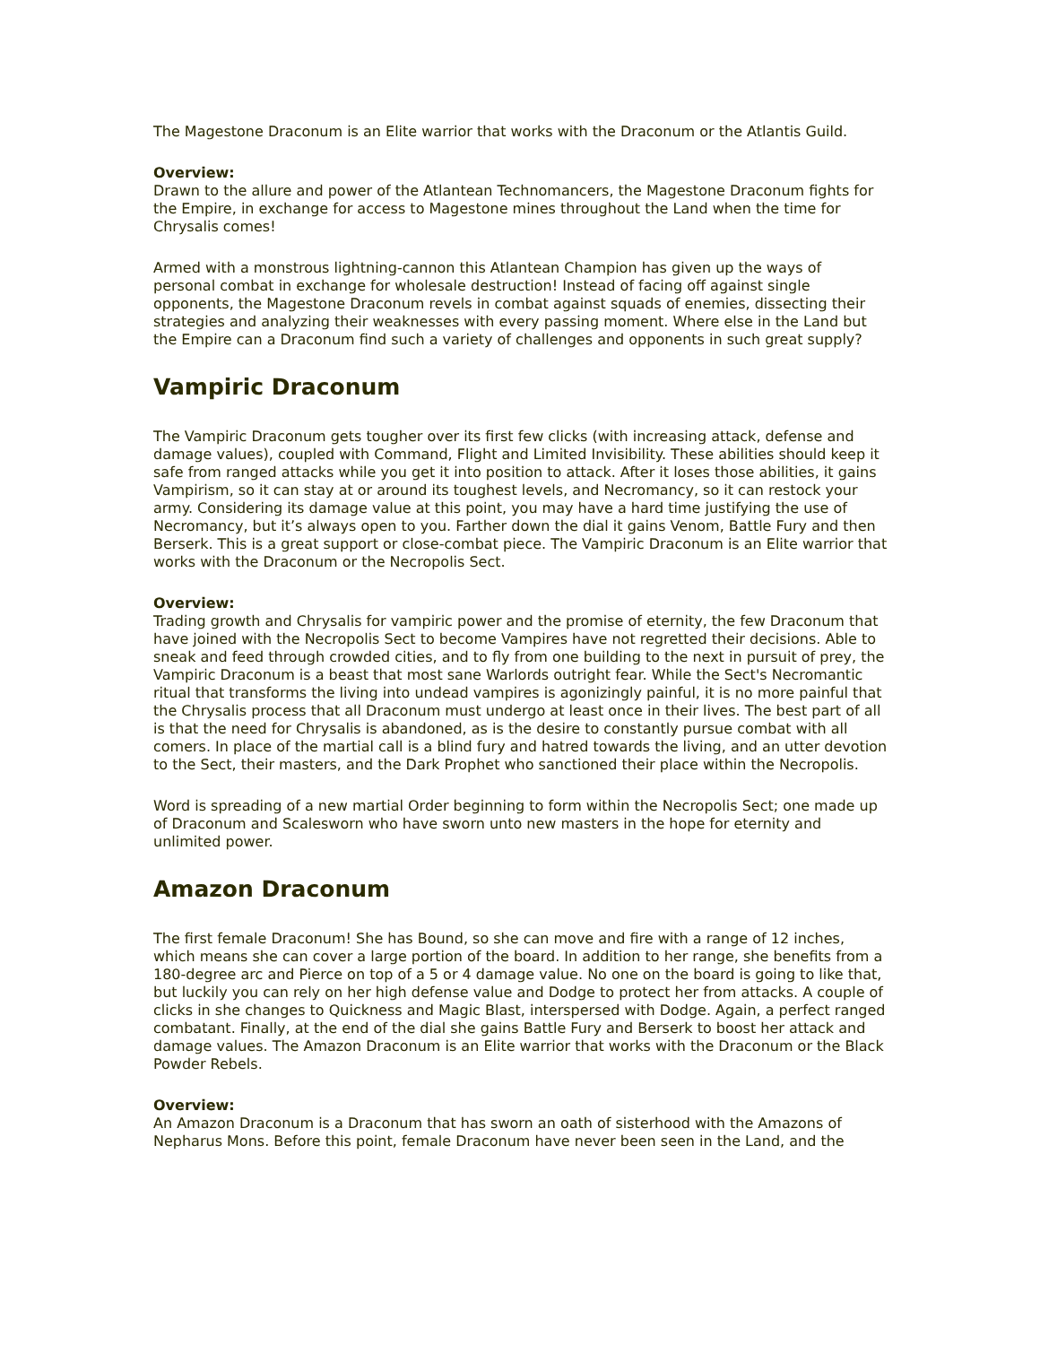The Magestone Draconum is an Elite warrior that works with the Draconum or the Atlantis Guild.
Overview:
Drawn to the allure and power of the Atlantean Technomancers, the Magestone Draconum fights for the Empire, in exchange for access to Magestone mines throughout the Land when the time for Chrysalis comes!
Armed with a monstrous lightning-cannon this Atlantean Champion has given up the ways of personal combat in exchange for wholesale destruction! Instead of facing off against single opponents, the Magestone Draconum revels in combat against squads of enemies, dissecting their strategies and analyzing their weaknesses with every passing moment. Where else in the Land but the Empire can a Draconum find such a variety of challenges and opponents in such great supply?
Vampiric Draconum
The Vampiric Draconum gets tougher over its first few clicks (with increasing attack, defense and damage values), coupled with Command, Flight and Limited Invisibility. These abilities should keep it safe from ranged attacks while you get it into position to attack. After it loses those abilities, it gains Vampirism, so it can stay at or around its toughest levels, and Necromancy, so it can restock your army. Considering its damage value at this point, you may have a hard time justifying the use of Necromancy, but it’s always open to you. Farther down the dial it gains Venom, Battle Fury and then Berserk. This is a great support or close-combat piece. The Vampiric Draconum is an Elite warrior that works with the Draconum or the Necropolis Sect.
Overview:
Trading growth and Chrysalis for vampiric power and the promise of eternity, the few Draconum that have joined with the Necropolis Sect to become Vampires have not regretted their decisions. Able to sneak and feed through crowded cities, and to fly from one building to the next in pursuit of prey, the Vampiric Draconum is a beast that most sane Warlords outright fear. While the Sect's Necromantic ritual that transforms the living into undead vampires is agonizingly painful, it is no more painful that the Chrysalis process that all Draconum must undergo at least once in their lives. The best part of all is that the need for Chrysalis is abandoned, as is the desire to constantly pursue combat with all comers. In place of the martial call is a blind fury and hatred towards the living, and an utter devotion to the Sect, their masters, and the Dark Prophet who sanctioned their place within the Necropolis.
Word is spreading of a new martial Order beginning to form within the Necropolis Sect; one made up of Draconum and Scalesworn who have sworn unto new masters in the hope for eternity and unlimited power.
Amazon Draconum
The first female Draconum! She has Bound, so she can move and fire with a range of 12 inches, which means she can cover a large portion of the board. In addition to her range, she benefits from a 180-degree arc and Pierce on top of a 5 or 4 damage value. No one on the board is going to like that, but luckily you can rely on her high defense value and Dodge to protect her from attacks. A couple of clicks in she changes to Quickness and Magic Blast, interspersed with Dodge. Again, a perfect ranged combatant. Finally, at the end of the dial she gains Battle Fury and Berserk to boost her attack and damage values. The Amazon Draconum is an Elite warrior that works with the Draconum or the Black Powder Rebels.
Overview:
An Amazon Draconum is a Draconum that has sworn an oath of sisterhood with the Amazons of Nepharus Mons. Before this point, female Draconum have never been seen in the Land, and the